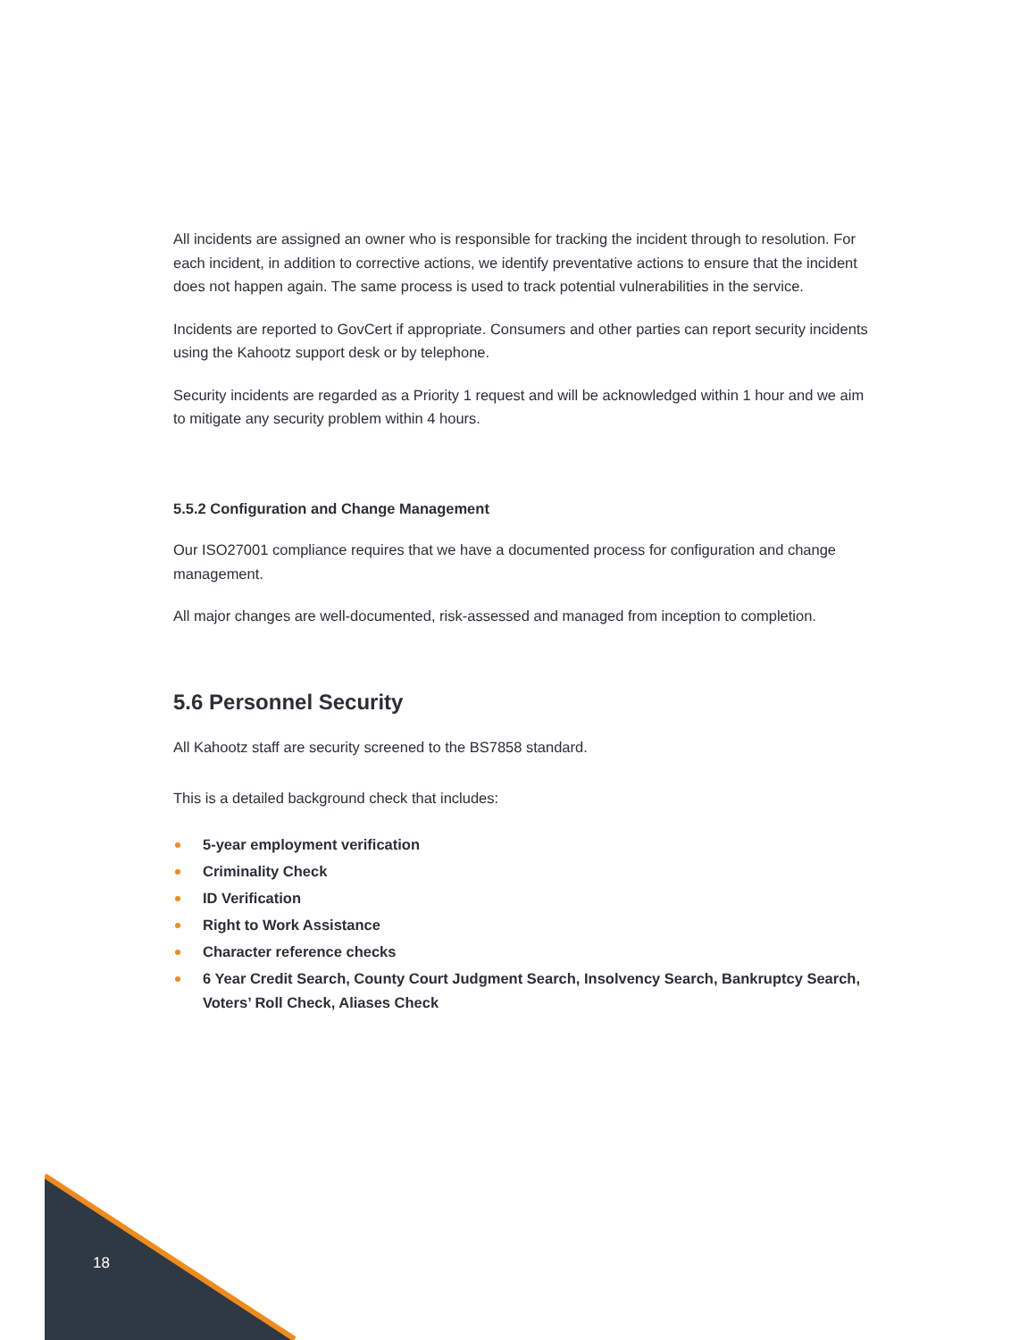All incidents are assigned an owner who is responsible for tracking the incident through to resolution. For each incident, in addition to corrective actions, we identify preventative actions to ensure that the incident does not happen again. The same process is used to track potential vulnerabilities in the service.
Incidents are reported to GovCert if appropriate. Consumers and other parties can report security incidents using the Kahootz support desk or by telephone.
Security incidents are regarded as a Priority 1 request and will be acknowledged within 1 hour and we aim to mitigate any security problem within 4 hours.
5.5.2 Configuration and Change Management
Our ISO27001 compliance requires that we have a documented process for configuration and change management.
All major changes are well-documented, risk-assessed and managed from inception to completion.
5.6 Personnel Security
All Kahootz staff are security screened to the BS7858 standard.
This is a detailed background check that includes:
5-year employment verification
Criminality Check
ID Verification
Right to Work Assistance
Character reference checks
6 Year Credit Search, County Court Judgment Search, Insolvency Search, Bankruptcy Search, Voters’ Roll Check, Aliases Check
18